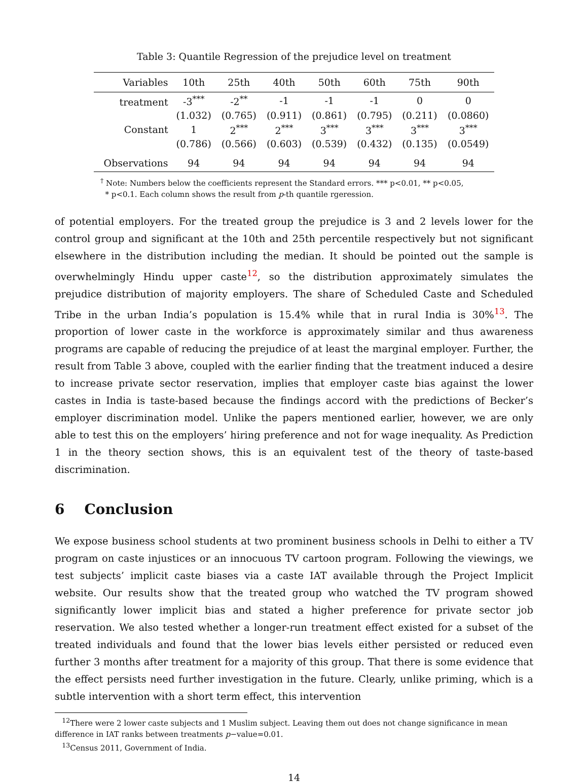Table 3: Quantile Regression of the prejudice level on treatment
| Variables | 10th | 25th | 40th | 50th | 60th | 75th | 90th |
| --- | --- | --- | --- | --- | --- | --- | --- |
| treatment | -3<sup>***</sup> | -2<sup>**</sup> | -1 | -1 | -1 | 0 | 0 |
| | (1.032) | (0.765) | (0.911) | (0.861) | (0.795) | (0.211) | (0.0860) |
| Constant | 1 | 2<sup>***</sup> | 2<sup>***</sup> | 3<sup>***</sup> | 3<sup>***</sup> | 3<sup>***</sup> | 3<sup>***</sup> |
| | (0.786) | (0.566) | (0.603) | (0.539) | (0.432) | (0.135) | (0.0549) |
| Observations | 94 | 94 | 94 | 94 | 94 | 94 | 94 |
<sup>†</sup> Note: Numbers below the coefficients represent the Standard errors. *** p<0.01, ** p<0.05,
* p<0.1. Each column shows the result from p-th quantile rgeression.
of potential employers. For the treated group the prejudice is 3 and 2 levels lower for the control group and significant at the 10th and 25th percentile respectively but not significant elsewhere in the distribution including the median. It should be pointed out the sample is overwhelmingly Hindu upper caste<sup>12</sup>, so the distribution approximately simulates the prejudice distribution of majority employers. The share of Scheduled Caste and Scheduled Tribe in the urban India’s population is 15.4% while that in rural India is 30%<sup>13</sup>. The proportion of lower caste in the workforce is approximately similar and thus awareness programs are capable of reducing the prejudice of at least the marginal employer. Further, the result from Table 3 above, coupled with the earlier finding that the treatment induced a desire to increase private sector reservation, implies that employer caste bias against the lower castes in India is taste-based because the findings accord with the predictions of Becker’s employer discrimination model. Unlike the papers mentioned earlier, however, we are only able to test this on the employers’ hiring preference and not for wage inequality. As Prediction 1 in the theory section shows, this is an equivalent test of the theory of taste-based discrimination.
6 Conclusion
We expose business school students at two prominent business schools in Delhi to either a TV program on caste injustices or an innocuous TV cartoon program. Following the viewings, we test subjects’ implicit caste biases via a caste IAT available through the Project Implicit website. Our results show that the treated group who watched the TV program showed significantly lower implicit bias and stated a higher preference for private sector job reservation. We also tested whether a longer-run treatment effect existed for a subset of the treated individuals and found that the lower bias levels either persisted or reduced even further 3 months after treatment for a majority of this group. That there is some evidence that the effect persists need further investigation in the future. Clearly, unlike priming, which is a subtle intervention with a short term effect, this intervention
<sup>12</sup> There were 2 lower caste subjects and 1 Muslim subject. Leaving them out does not change significance in mean difference in IAT ranks between treatments p−value=0.01.
<sup>13</sup> Census 2011, Government of India.
14